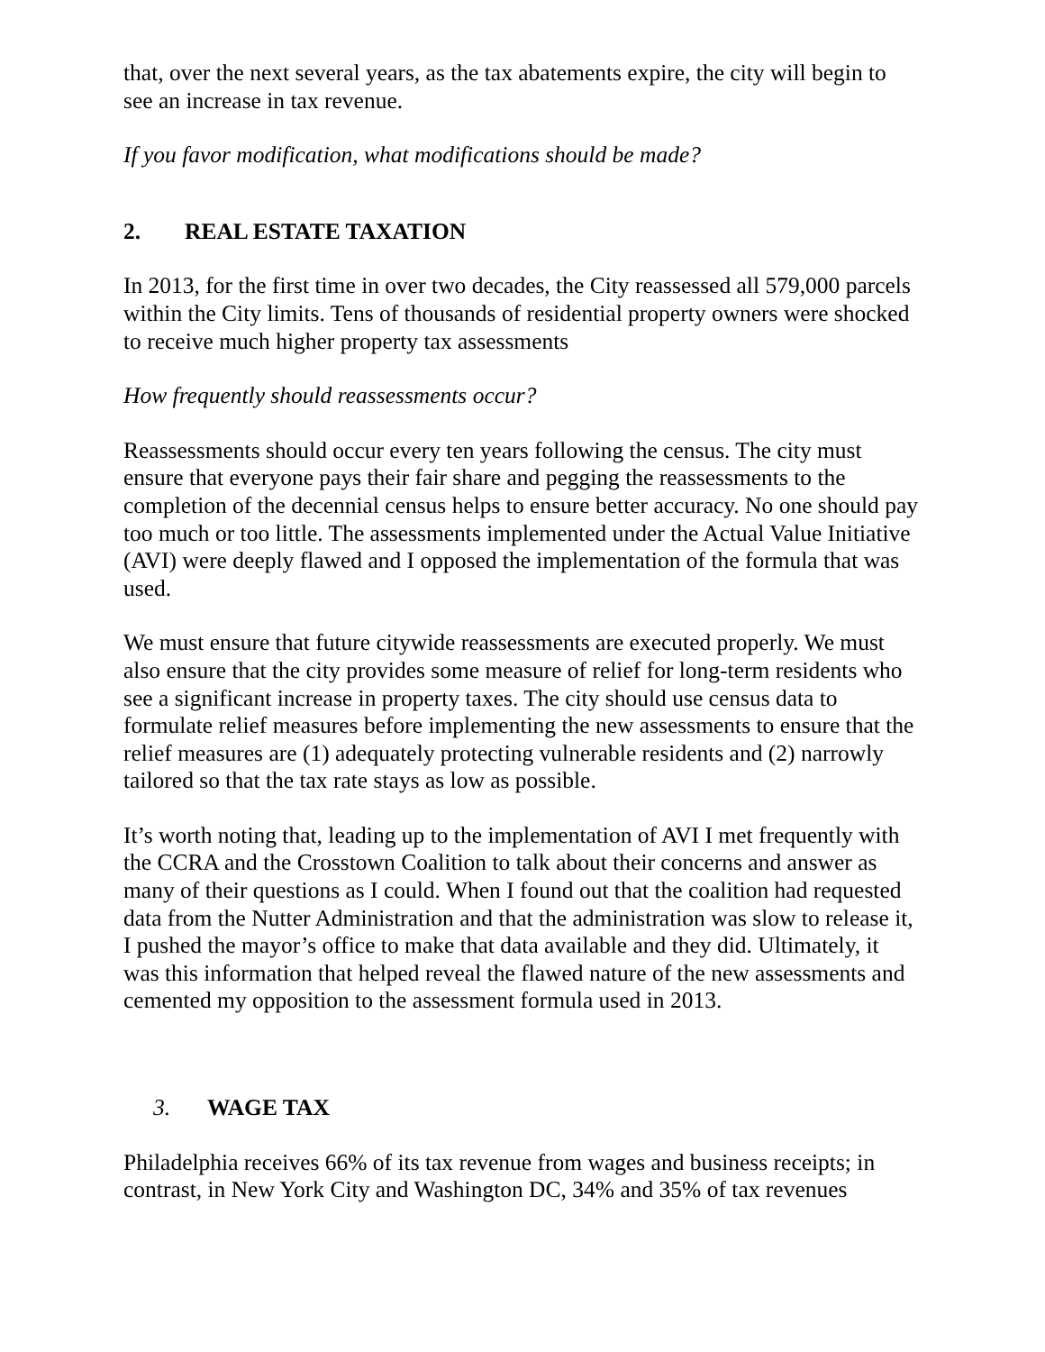that, over the next several years, as the tax abatements expire, the city will begin to see an increase in tax revenue.
If you favor modification, what modifications should be made?
2. REAL ESTATE TAXATION
In 2013, for the first time in over two decades, the City reassessed all 579,000 parcels within the City limits. Tens of thousands of residential property owners were shocked to receive much higher property tax assessments
How frequently should reassessments occur?
Reassessments should occur every ten years following the census. The city must ensure that everyone pays their fair share and pegging the reassessments to the completion of the decennial census helps to ensure better accuracy. No one should pay too much or too little. The assessments implemented under the Actual Value Initiative (AVI) were deeply flawed and I opposed the implementation of the formula that was used.
We must ensure that future citywide reassessments are executed properly. We must also ensure that the city provides some measure of relief for long-term residents who see a significant increase in property taxes. The city should use census data to formulate relief measures before implementing the new assessments to ensure that the relief measures are (1) adequately protecting vulnerable residents and (2) narrowly tailored so that the tax rate stays as low as possible.
It’s worth noting that, leading up to the implementation of AVI I met frequently with the CCRA and the Crosstown Coalition to talk about their concerns and answer as many of their questions as I could. When I found out that the coalition had requested data from the Nutter Administration and that the administration was slow to release it, I pushed the mayor’s office to make that data available and they did. Ultimately, it was this information that helped reveal the flawed nature of the new assessments and cemented my opposition to the assessment formula used in 2013.
3. WAGE TAX
Philadelphia receives 66% of its tax revenue from wages and business receipts; in contrast, in New York City and Washington DC, 34% and 35% of tax revenues